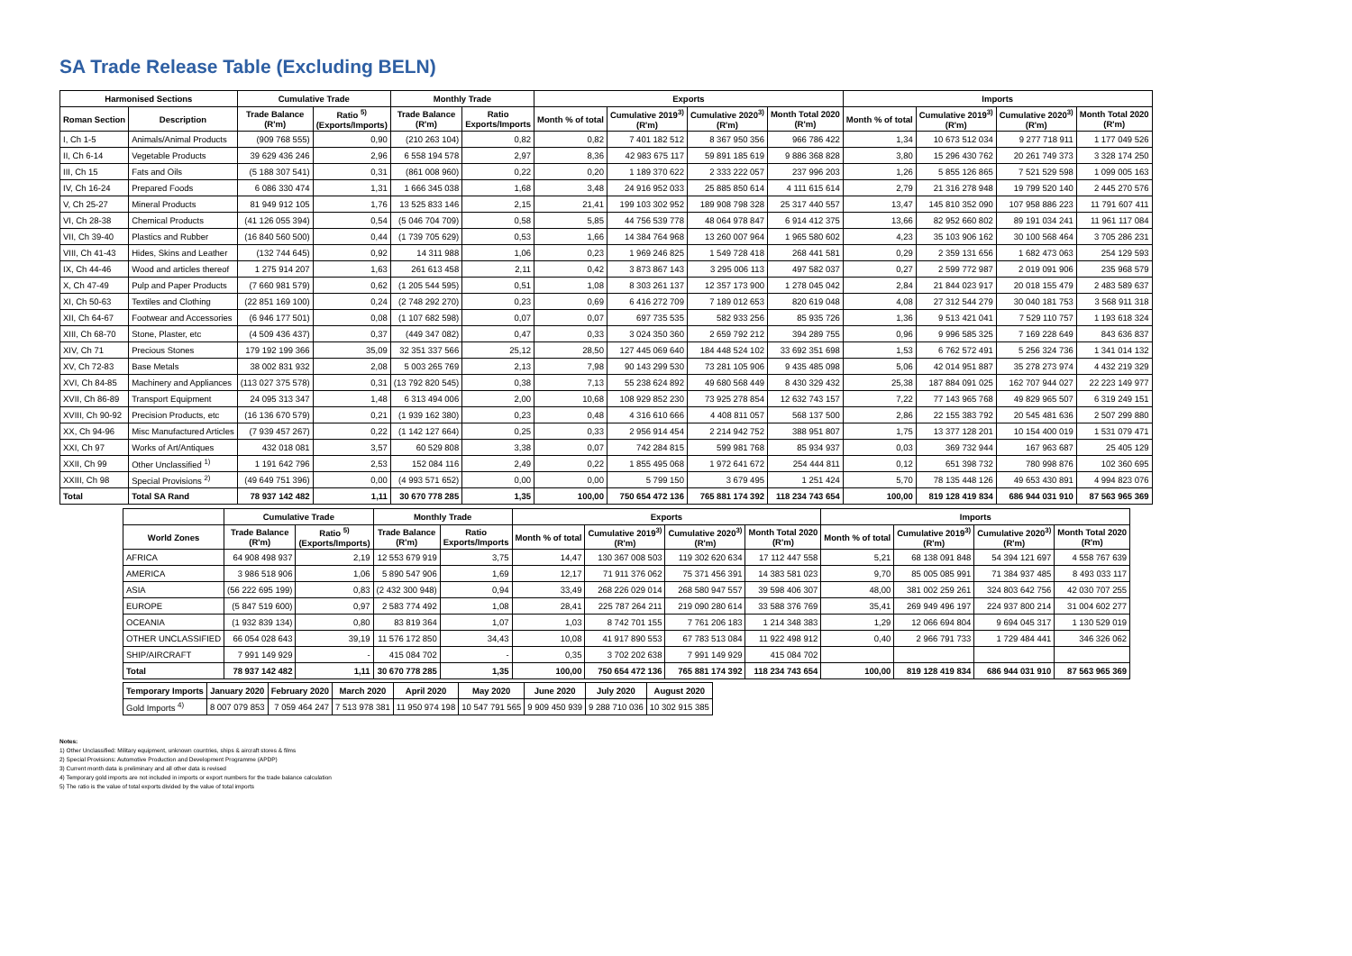SA Trade Release Table (Excluding BELN)
| Harmonised Sections | | Cumulative Trade | | Monthly Trade | | Exports | | | | Imports | | | |
| --- | --- | --- | --- | --- | --- | --- | --- | --- | --- | --- | --- | --- | --- |
| Roman Section | Description | Trade Balance (R'm) | Ratio <sup>5)</sup> (Exports/Imports) | Trade Balance (R'm) | Ratio Exports/Imports | Month % of total | Cumulative 2019<sup>3)</sup> (R'm) | Cumulative 2020<sup>3)</sup> (R'm) | Month Total 2020 (R'm) | Month % of total | Cumulative 2019<sup>3)</sup> (R'm) | Cumulative 2020<sup>3)</sup> (R'm) | Month Total 2020 (R'm) |
| I, Ch 1-5 | Animals/Animal Products | (909 768 555) | 0,90 | (210 263 104) | 0,82 | 0,82 | 7 401 182 512 | 8 367 950 356 | 966 786 422 | 1,34 | 10 673 512 034 | 9 277 718 911 | 1 177 049 526 |
| II, Ch 6-14 | Vegetable Products | 39 629 436 246 | 2,96 | 6 558 194 578 | 2,97 | 8,36 | 42 983 675 117 | 59 891 185 619 | 9 886 368 828 | 3,80 | 15 296 430 762 | 20 261 749 373 | 3 328 174 250 |
| III, Ch 15 | Fats and Oils | (5 188 307 541) | 0,31 | (861 008 960) | 0,22 | 0,20 | 1 189 370 622 | 2 333 222 057 | 237 996 203 | 1,26 | 5 855 126 865 | 7 521 529 598 | 1 099 005 163 |
| IV, Ch 16-24 | Prepared Foods | 6 086 330 474 | 1,31 | 1 666 345 038 | 1,68 | 3,48 | 24 916 952 033 | 25 885 850 614 | 4 111 615 614 | 2,79 | 21 316 278 948 | 19 799 520 140 | 2 445 270 576 |
| V, Ch 25-27 | Mineral Products | 81 949 912 105 | 1,76 | 13 525 833 146 | 2,15 | 21,41 | 199 103 302 952 | 189 908 798 328 | 25 317 440 557 | 13,47 | 145 810 352 090 | 107 958 886 223 | 11 791 607 411 |
| VI, Ch 28-38 | Chemical Products | (41 126 055 394) | 0,54 | (5 046 704 709) | 0,58 | 5,85 | 44 756 539 778 | 48 064 978 847 | 6 914 412 375 | 13,66 | 82 952 660 802 | 89 191 034 241 | 11 961 117 084 |
| VII, Ch 39-40 | Plastics and Rubber | (16 840 560 500) | 0,44 | (1 739 705 629) | 0,53 | 1,66 | 14 384 764 968 | 13 260 007 964 | 1 965 580 602 | 4,23 | 35 103 906 162 | 30 100 568 464 | 3 705 286 231 |
| VIII, Ch 41-43 | Hides, Skins and Leather | (132 744 645) | 0,92 | 14 311 988 | 1,06 | 0,23 | 1 969 246 825 | 1 549 728 418 | 268 441 581 | 0,29 | 2 359 131 656 | 1 682 473 063 | 254 129 593 |
| IX, Ch 44-46 | Wood and articles thereof | 1 275 914 207 | 1,63 | 261 613 458 | 2,11 | 0,42 | 3 873 867 143 | 3 295 006 113 | 497 582 037 | 0,27 | 2 599 772 987 | 2 019 091 906 | 235 968 579 |
| X, Ch 47-49 | Pulp and Paper Products | (7 660 981 579) | 0,62 | (1 205 544 595) | 0,51 | 1,08 | 8 303 261 137 | 12 357 173 900 | 1 278 045 042 | 2,84 | 21 844 023 917 | 20 018 155 479 | 2 483 589 637 |
| XI, Ch 50-63 | Textiles and Clothing | (22 851 169 100) | 0,24 | (2 748 292 270) | 0,23 | 0,69 | 6 416 272 709 | 7 189 012 653 | 820 619 048 | 4,08 | 27 312 544 279 | 30 040 181 753 | 3 568 911 318 |
| XII, Ch 64-67 | Footwear and Accessories | (6 946 177 501) | 0,08 | (1 107 682 598) | 0,07 | 0,07 | 697 735 535 | 582 933 256 | 85 935 726 | 1,36 | 9 513 421 041 | 7 529 110 757 | 1 193 618 324 |
| XIII, Ch 68-70 | Stone, Plaster, etc | (4 509 436 437) | 0,37 | (449 347 082) | 0,47 | 0,33 | 3 024 350 360 | 2 659 792 212 | 394 289 755 | 0,96 | 9 996 585 325 | 7 169 228 649 | 843 636 837 |
| XIV, Ch 71 | Precious Stones | 179 192 199 366 | 35,09 | 32 351 337 566 | 25,12 | 28,50 | 127 445 069 640 | 184 448 524 102 | 33 692 351 698 | 1,53 | 6 762 572 491 | 5 256 324 736 | 1 341 014 132 |
| XV, Ch 72-83 | Base Metals | 38 002 831 932 | 2,08 | 5 003 265 769 | 2,13 | 7,98 | 90 143 299 530 | 73 281 105 906 | 9 435 485 098 | 5,06 | 42 014 951 887 | 35 278 273 974 | 4 432 219 329 |
| XVI, Ch 84-85 | Machinery and Appliances | (113 027 375 578) | 0,31 | (13 792 820 545) | 0,38 | 7,13 | 55 238 624 892 | 49 680 568 449 | 8 430 329 432 | 25,38 | 187 884 091 025 | 162 707 944 027 | 22 223 149 977 |
| XVII, Ch 86-89 | Transport Equipment | 24 095 313 347 | 1,48 | 6 313 494 006 | 2,00 | 10,68 | 108 929 852 230 | 73 925 278 854 | 12 632 743 157 | 7,22 | 77 143 965 768 | 49 829 965 507 | 6 319 249 151 |
| XVIII, Ch 90-92 | Precision Products, etc | (16 136 670 579) | 0,21 | (1 939 162 380) | 0,23 | 0,48 | 4 316 610 666 | 4 408 811 057 | 568 137 500 | 2,86 | 22 155 383 792 | 20 545 481 636 | 2 507 299 880 |
| XX, Ch 94-96 | Misc Manufactured Articles | (7 939 457 267) | 0,22 | (1 142 127 664) | 0,25 | 0,33 | 2 956 914 454 | 2 214 942 752 | 388 951 807 | 1,75 | 13 377 128 201 | 10 154 400 019 | 1 531 079 471 |
| XXI, Ch 97 | Works of Art/Antiques | 432 018 081 | 3,57 | 60 529 808 | 3,38 | 0,07 | 742 284 815 | 599 981 768 | 85 934 937 | 0,03 | 369 732 944 | 167 963 687 | 25 405 129 |
| XXII, Ch 99 | Other Unclassified <sup>1)</sup> | 1 191 642 796 | 2,53 | 152 084 116 | 2,49 | 0,22 | 1 855 495 068 | 1 972 641 672 | 254 444 811 | 0,12 | 651 398 732 | 780 998 876 | 102 360 695 |
| XXIII, Ch 98 | Special Provisions <sup>2)</sup> | (49 649 751 396) | 0,00 | (4 993 571 652) | 0,00 | 0,00 | 5 799 150 | 3 679 495 | 1 251 424 | 5,70 | 78 135 448 126 | 49 653 430 891 | 4 994 823 076 |
| Total | Total SA Rand | 78 937 142 482 | 1,11 | 30 670 778 285 | 1,35 | 100,00 | 750 654 472 136 | 765 881 174 392 | 118 234 743 654 | 100,00 | 819 128 419 834 | 686 944 031 910 | 87 563 965 369 |
| | Cumulative Trade | | Monthly Trade | | Exports | | | | Imports | | | |
| --- | --- | --- | --- | --- | --- | --- | --- | --- | --- | --- | --- | --- |
| World Zones | Trade Balance (R'm) | Ratio <sup>5)</sup> (Exports/Imports) | Trade Balance (R'm) | Ratio Exports/Imports | Month % of total | Cumulative 2019<sup>3)</sup> (R'm) | Cumulative 2020<sup>3)</sup> (R'm) | Month Total 2020 (R'm) | Month % of total | Cumulative 2019<sup>3)</sup> (R'm) | Cumulative 2020<sup>3)</sup> (R'm) | Month Total 2020 (R'm) |
| AFRICA | 64 908 498 937 | 2,19 | 12 553 679 919 | 3,75 | 14,47 | 130 367 008 503 | 119 302 620 634 | 17 112 447 558 | 5,21 | 68 138 091 848 | 54 394 121 697 | 4 558 767 639 |
| AMERICA | 3 986 518 906 | 1,06 | 5 890 547 906 | 1,69 | 12,17 | 71 911 376 062 | 75 371 456 391 | 14 383 581 023 | 9,70 | 85 005 085 991 | 71 384 937 485 | 8 493 033 117 |
| ASIA | (56 222 695 199) | 0,83 | (2 432 300 948) | 0,94 | 33,49 | 268 226 029 014 | 268 580 947 557 | 39 598 406 307 | 48,00 | 381 002 259 261 | 324 803 642 756 | 42 030 707 255 |
| EUROPE | (5 847 519 600) | 0,97 | 2 583 774 492 | 1,08 | 28,41 | 225 787 264 211 | 219 090 280 614 | 33 588 376 769 | 35,41 | 269 949 496 197 | 224 937 800 214 | 31 004 602 277 |
| OCEANIA | (1 932 839 134) | 0,80 | 83 819 364 | 1,07 | 1,03 | 8 742 701 155 | 7 761 206 183 | 1 214 348 383 | 1,29 | 12 066 694 804 | 9 694 045 317 | 1 130 529 019 |
| OTHER UNCLASSIFIED | 66 054 028 643 | 39,19 | 11 576 172 850 | 34,43 | 10,08 | 41 917 890 553 | 67 783 513 084 | 11 922 498 912 | 0,40 | 2 966 791 733 | 1 729 484 441 | 346 326 062 |
| SHIP/AIRCRAFT | 7 991 149 929 | - | 415 084 702 | - | 0,35 | 3 702 202 638 | 7 991 149 929 | 415 084 702 | | | | |
| Total | 78 937 142 482 | 1,11 | 30 670 778 285 | 1,35 | 100,00 | 750 654 472 136 | 765 881 174 392 | 118 234 743 654 | 100,00 | 819 128 419 834 | 686 944 031 910 | 87 563 965 369 |
| Temporary Imports | January 2020 | February 2020 | March 2020 | April 2020 | May 2020 | June 2020 | July 2020 | August 2020 |
| --- | --- | --- | --- | --- | --- | --- | --- | --- |
| Gold Imports <sup>4)</sup> | 8 007 079 853 | 7 059 464 247 | 7 513 978 381 | 11 950 974 198 | 10 547 791 565 | 9 909 450 939 | 9 288 710 036 | 10 302 915 385 |
Notes:
1) Other Unclassified: Military equipment, unknown countries, ships & aircraft stores & films
2) Special Provisions: Automotive Production and Development Programme (APDP)
3) Current month data is preliminary and all other data is revised
4) Temporary gold imports are not included in imports or export numbers for the trade balance calculation
5) The ratio is the value of total exports divided by the value of total imports